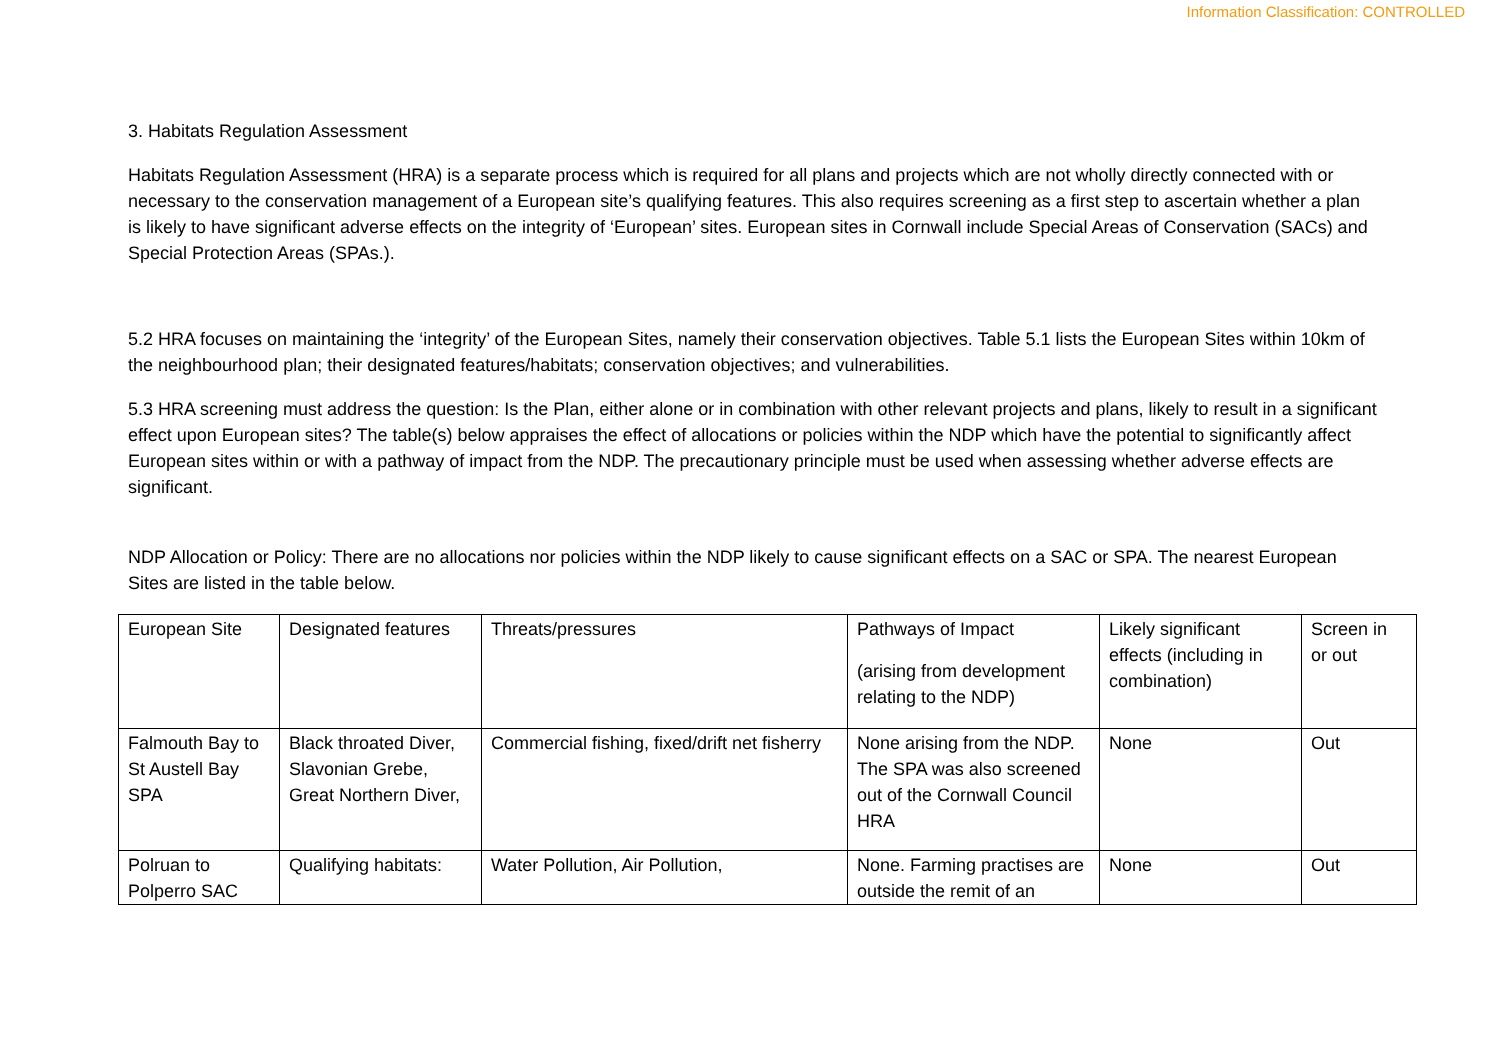Information Classification: CONTROLLED
3. Habitats Regulation Assessment
Habitats Regulation Assessment (HRA) is a separate process which is required for all plans and projects which are not wholly directly connected with or necessary to the conservation management of a European site’s qualifying features. This also requires screening as a first step to ascertain whether a plan is likely to have significant adverse effects on the integrity of ‘European’ sites. European sites in Cornwall include Special Areas of Conservation (SACs) and Special Protection Areas (SPAs.).
5.2 HRA focuses on maintaining the ‘integrity’ of the European Sites, namely their conservation objectives. Table 5.1 lists the European Sites within 10km of the neighbourhood plan; their designated features/habitats; conservation objectives; and vulnerabilities.
5.3 HRA screening must address the question: Is the Plan, either alone or in combination with other relevant projects and plans, likely to result in a significant effect upon European sites? The table(s) below appraises the effect of allocations or policies within the NDP which have the potential to significantly affect European sites within or with a pathway of impact from the NDP. The precautionary principle must be used when assessing whether adverse effects are significant.
NDP Allocation or Policy: There are no allocations nor policies within the NDP likely to cause significant effects on a SAC or SPA. The nearest European Sites are listed in the table below.
| European Site | Designated features | Threats/pressures | Pathways of Impact (arising from development relating to the NDP) | Likely significant effects (including in combination) | Screen in or out |
| Falmouth Bay to St Austell Bay SPA | Black throated Diver, Slavonian Grebe, Great Northern Diver, | Commercial fishing, fixed/drift net fisherry | None arising from the NDP. The SPA was also screened out of the Cornwall Council HRA | None | Out |
| Polruan to Polperro SAC | Qualifying habitats: | Water Pollution, Air Pollution, | None. Farming practises are outside the remit of an | None | Out |